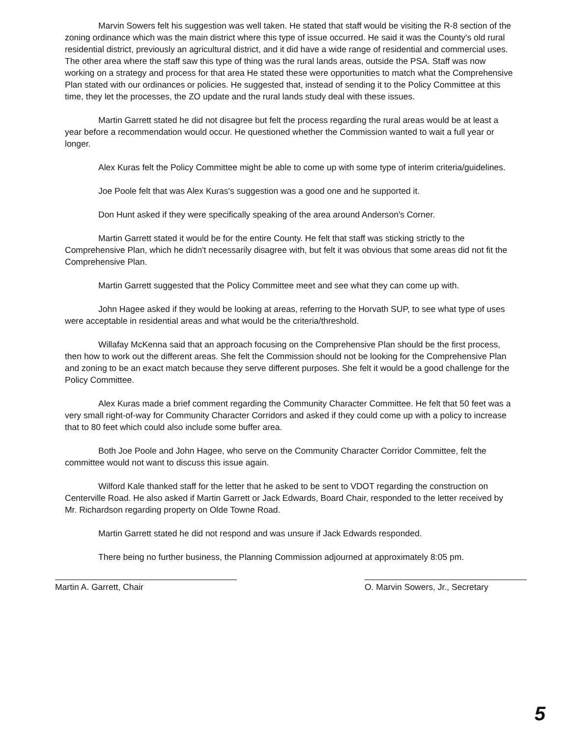Marvin Sowers felt his suggestion was well taken. He stated that staff would be visiting the R-8 section of the zoning ordinance which was the main district where this type of issue occurred. He said it was the County's old rural residential district, previously an agricultural district, and it did have a wide range of residential and commercial uses. The other area where the staff saw this type of thing was the rural lands areas, outside the PSA. Staff was now working on a strategy and process for that area He stated these were opportunities to match what the Comprehensive Plan stated with our ordinances or policies. He suggested that, instead of sending it to the Policy Committee at this time, they let the processes, the ZO update and the rural lands study deal with these issues.
Martin Garrett stated he did not disagree but felt the process regarding the rural areas would be at least a year before a recommendation would occur. He questioned whether the Commission wanted to wait a full year or longer.
Alex Kuras felt the Policy Committee might be able to come up with some type of interim criteria/guidelines.
Joe Poole felt that was Alex Kuras's suggestion was a good one and he supported it.
Don Hunt asked if they were specifically speaking of the area around Anderson's Corner.
Martin Garrett stated it would be for the entire County. He felt that staff was sticking strictly to the Comprehensive Plan, which he didn't necessarily disagree with, but felt it was obvious that some areas did not fit the Comprehensive Plan.
Martin Garrett suggested that the Policy Committee meet and see what they can come up with.
John Hagee asked if they would be looking at areas, referring to the Horvath SUP, to see what type of uses were acceptable in residential areas and what would be the criteria/threshold.
Willafay McKenna said that an approach focusing on the Comprehensive Plan should be the first process, then how to work out the different areas. She felt the Commission should not be looking for the Comprehensive Plan and zoning to be an exact match because they serve different purposes. She felt it would be a good challenge for the Policy Committee.
Alex Kuras made a brief comment regarding the Community Character Committee. He felt that 50 feet was a very small right-of-way for Community Character Corridors and asked if they could come up with a policy to increase that to 80 feet which could also include some buffer area.
Both Joe Poole and John Hagee, who serve on the Community Character Corridor Committee, felt the committee would not want to discuss this issue again.
Wilford Kale thanked staff for the letter that he asked to be sent to VDOT regarding the construction on Centerville Road. He also asked if Martin Garrett or Jack Edwards, Board Chair, responded to the letter received by Mr. Richardson regarding property on Olde Towne Road.
Martin Garrett stated he did not respond and was unsure if Jack Edwards responded.
There being no further business, the Planning Commission adjourned at approximately 8:05 pm.
Martin A. Garrett, Chair O. Marvin Sowers, Jr., Secretary
5